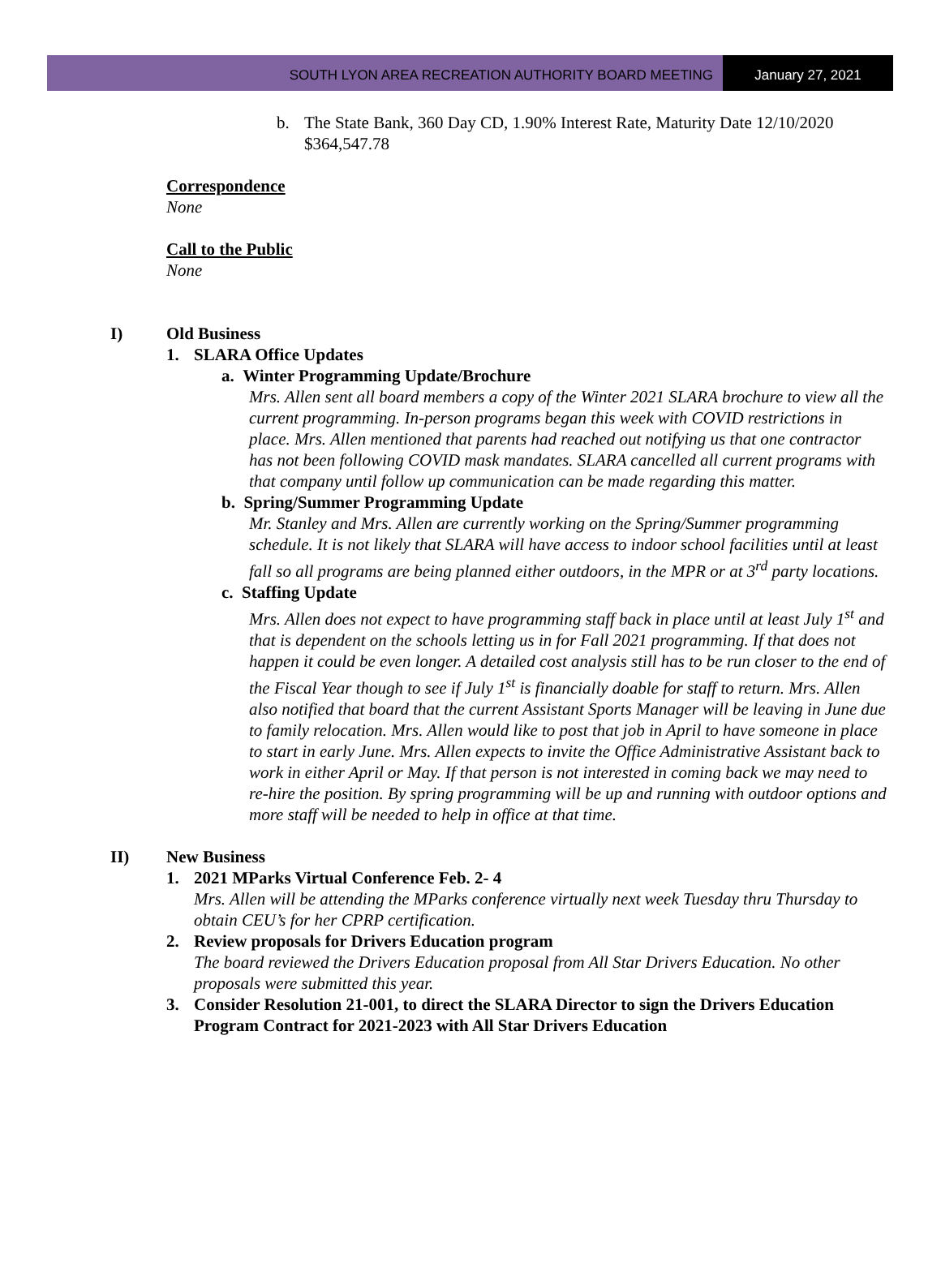SOUTH LYON AREA RECREATION AUTHORITY BOARD MEETING
January 27, 2021
b. The State Bank, 360 Day CD, 1.90% Interest Rate, Maturity Date 12/10/2020
$364,547.78
Correspondence
None
Call to the Public
None
I) Old Business
1. SLARA Office Updates
a. Winter Programming Update/Brochure
Mrs. Allen sent all board members a copy of the Winter 2021 SLARA brochure to view all the current programming. In-person programs began this week with COVID restrictions in place. Mrs. Allen mentioned that parents had reached out notifying us that one contractor has not been following COVID mask mandates. SLARA cancelled all current programs with that company until follow up communication can be made regarding this matter.
b. Spring/Summer Programming Update
Mr. Stanley and Mrs. Allen are currently working on the Spring/Summer programming schedule. It is not likely that SLARA will have access to indoor school facilities until at least fall so all programs are being planned either outdoors, in the MPR or at 3<sup>rd</sup> party locations.
c. Staffing Update
Mrs. Allen does not expect to have programming staff back in place until at least July 1<sup>st</sup> and that is dependent on the schools letting us in for Fall 2021 programming. If that does not happen it could be even longer. A detailed cost analysis still has to be run closer to the end of the Fiscal Year though to see if July 1<sup>st</sup> is financially doable for staff to return. Mrs. Allen also notified that board that the current Assistant Sports Manager will be leaving in June due to family relocation. Mrs. Allen would like to post that job in April to have someone in place to start in early June. Mrs. Allen expects to invite the Office Administrative Assistant back to work in either April or May. If that person is not interested in coming back we may need to re-hire the position. By spring programming will be up and running with outdoor options and more staff will be needed to help in office at that time.
II) New Business
1. 2021 MParks Virtual Conference Feb. 2- 4
Mrs. Allen will be attending the MParks conference virtually next week Tuesday thru Thursday to obtain CEU’s for her CPRP certification.
2. Review proposals for Drivers Education program
The board reviewed the Drivers Education proposal from All Star Drivers Education. No other proposals were submitted this year.
3. Consider Resolution 21-001, to direct the SLARA Director to sign the Drivers Education Program Contract for 2021-2023 with All Star Drivers Education